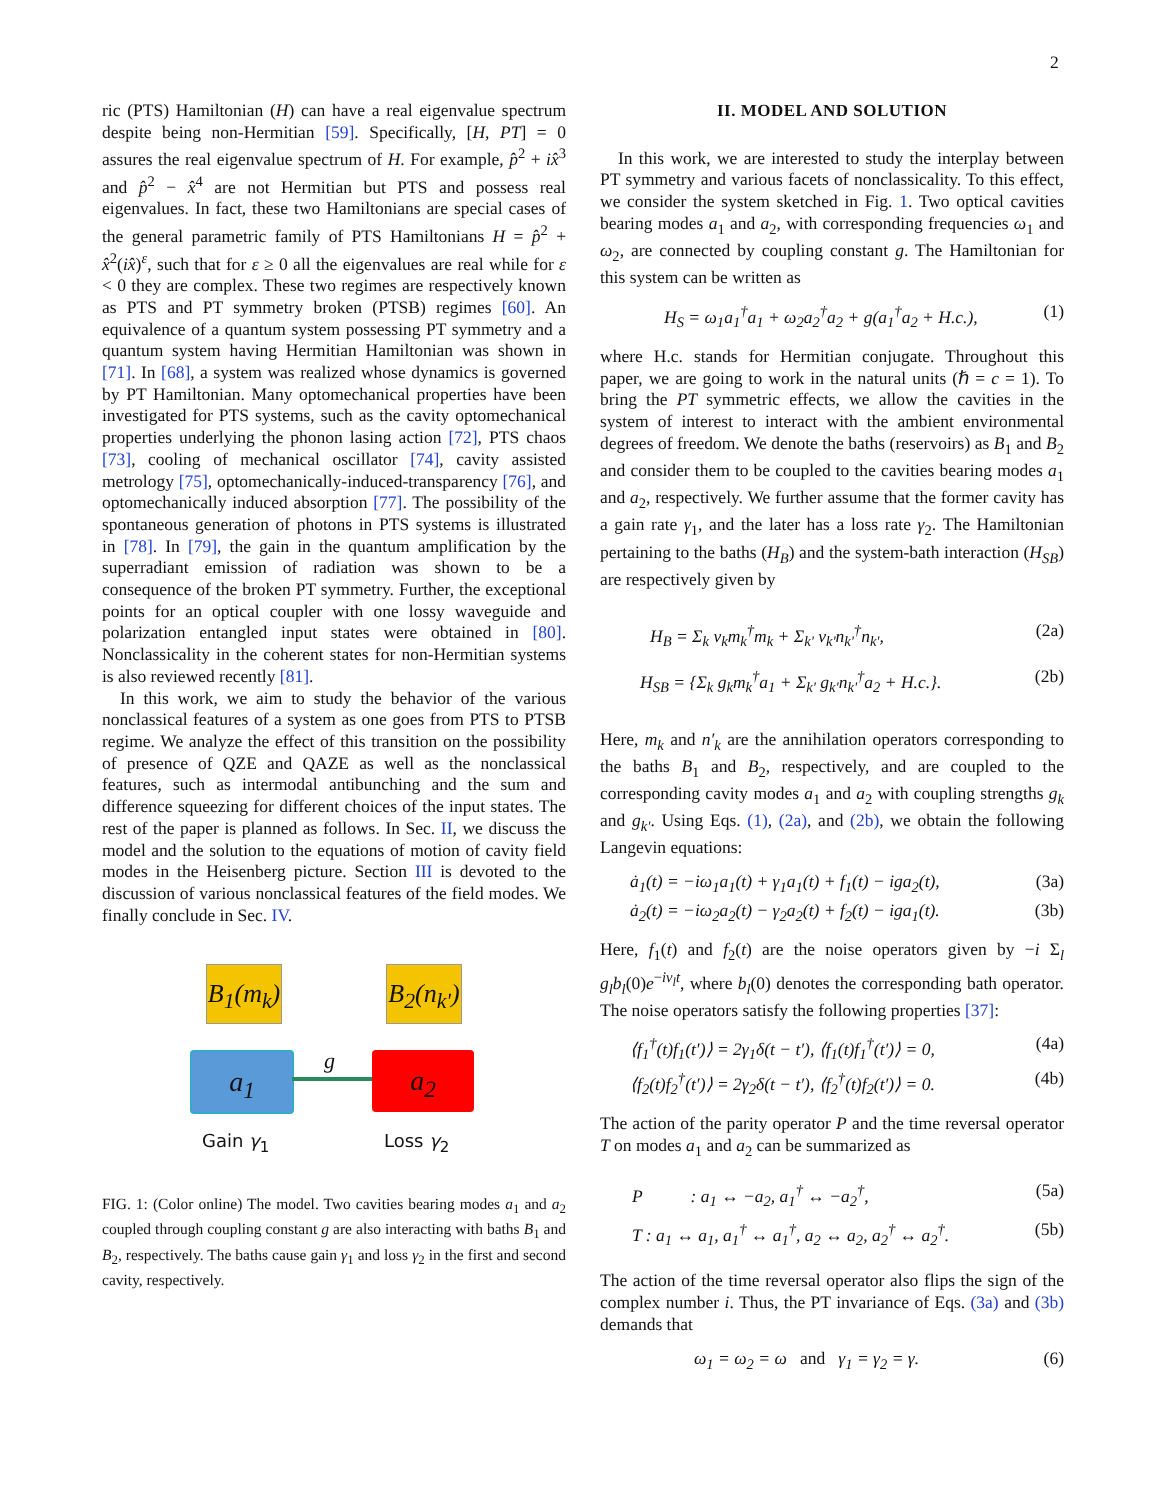2
ric (PTS) Hamiltonian (H) can have a real eigenvalue spectrum despite being non-Hermitian [59]. Specifically, [H, PT] = 0 assures the real eigenvalue spectrum of H. For example, p̂<sup>2</sup> + ix̂<sup>3</sup> and p̂<sup>2</sup> − x̂<sup>4</sup> are not Hermitian but PTS and possess real eigenvalues. In fact, these two Hamiltonians are special cases of the general parametric family of PTS Hamiltonians H = p̂<sup>2</sup> + x̂<sup>2</sup>(ix̂)<sup>ε</sup>, such that for ε ≥ 0 all the eigenvalues are real while for ε < 0 they are complex. These two regimes are respectively known as PTS and PT symmetry broken (PTSB) regimes [60]. An equivalence of a quantum system possessing PT symmetry and a quantum system having Hermitian Hamiltonian was shown in [71]. In [68], a system was realized whose dynamics is governed by PT Hamiltonian. Many optomechanical properties have been investigated for PTS systems, such as the cavity optomechanical properties underlying the phonon lasing action [72], PTS chaos [73], cooling of mechanical oscillator [74], cavity assisted metrology [75], optomechanically-induced-transparency [76], and optomechanically induced absorption [77]. The possibility of the spontaneous generation of photons in PTS systems is illustrated in [78]. In [79], the gain in the quantum amplification by the superradiant emission of radiation was shown to be a consequence of the broken PT symmetry. Further, the exceptional points for an optical coupler with one lossy waveguide and polarization entangled input states were obtained in [80]. Nonclassicality in the coherent states for non-Hermitian systems is also reviewed recently [81].
In this work, we aim to study the behavior of the various nonclassical features of a system as one goes from PTS to PTSB regime. We analyze the effect of this transition on the possibility of presence of QZE and QAZE as well as the nonclassical features, such as intermodal antibunching and the sum and difference squeezing for different choices of the input states. The rest of the paper is planned as follows. In Sec. II, we discuss the model and the solution to the equations of motion of cavity field modes in the Heisenberg picture. Section III is devoted to the discussion of various nonclassical features of the field modes. We finally conclude in Sec. IV.
B<sub>1</sub>(m<sub>k</sub>)
B<sub>2</sub>(n<sub>k'</sub>)
a<sub>1</sub> g a<sub>2</sub>
Gain γ<sub>1</sub> Loss γ<sub>2</sub>
FIG. 1: (Color online) The model. Two cavities bearing modes a<sub>1</sub> and a<sub>2</sub> coupled through coupling constant g are also interacting with baths B<sub>1</sub> and B<sub>2</sub>, respectively. The baths cause gain γ<sub>1</sub> and loss γ<sub>2</sub> in the first and second cavity, respectively.
II. MODEL AND SOLUTION
In this work, we are interested to study the interplay between PT symmetry and various facets of nonclassicality. To this effect, we consider the system sketched in Fig. 1. Two optical cavities bearing modes a<sub>1</sub> and a<sub>2</sub>, with corresponding frequencies ω<sub>1</sub> and ω<sub>2</sub>, are connected by coupling constant g. The Hamiltonian for this system can be written as
H<sub>S</sub> = ω<sub>1</sub>a<sub>1</sub><sup>†</sup>a<sub>1</sub> + ω<sub>2</sub>a<sub>2</sub><sup>†</sup>a<sub>2</sub> + g(a<sub>1</sub><sup>†</sup>a<sub>2</sub> + H.c.), (1)
where H.c. stands for Hermitian conjugate. Throughout this paper, we are going to work in the natural units (ℏ = c = 1). To bring the PT symmetric effects, we allow the cavities in the system of interest to interact with the ambient environmental degrees of freedom. We denote the baths (reservoirs) as B<sub>1</sub> and B<sub>2</sub> and consider them to be coupled to the cavities bearing modes a<sub>1</sub> and a<sub>2</sub>, respectively. We further assume that the former cavity has a gain rate γ<sub>1</sub>, and the later has a loss rate γ<sub>2</sub>. The Hamiltonian pertaining to the baths (H<sub>B</sub>) and the system-bath interaction (H<sub>SB</sub>) are respectively given by
H<sub>B</sub> = Σ<sub>k</sub> ν<sub>k</sub>m<sub>k</sub><sup>†</sup>m<sub>k</sub> + Σ<sub>k'</sub> ν<sub>k'</sub>n<sub>k'</sub><sup>†</sup>n<sub>k'</sub>, (2a)
H<sub>SB</sub> = {Σ<sub>k</sub> g<sub>k</sub>m<sub>k</sub><sup>†</sup>a<sub>1</sub> + Σ<sub>k'</sub> g<sub>k'</sub>n<sub>k'</sub><sup>†</sup>a<sub>2</sub> + H.c.}. (2b)
Here, m<sub>k</sub> and n′<sub>k</sub> are the annihilation operators corresponding to the baths B<sub>1</sub> and B<sub>2</sub>, respectively, and are coupled to the corresponding cavity modes a<sub>1</sub> and a<sub>2</sub> with coupling strengths g<sub>k</sub> and g<sub>k′</sub>. Using Eqs. (1), (2a), and (2b), we obtain the following Langevin equations:
ȧ<sub>1</sub>(t) = −iω<sub>1</sub>a<sub>1</sub>(t) + γ<sub>1</sub>a<sub>1</sub>(t) + f<sub>1</sub>(t) − iga<sub>2</sub>(t), (3a)
ȧ<sub>2</sub>(t) = −iω<sub>2</sub>a<sub>2</sub>(t) − γ<sub>2</sub>a<sub>2</sub>(t) + f<sub>2</sub>(t) − iga<sub>1</sub>(t). (3b)
Here, f<sub>1</sub>(t) and f<sub>2</sub>(t) are the noise operators given by −i Σ<sub>l</sub> g<sub>l</sub>b<sub>l</sub>(0)e<sup>−iν<sub>l</sub>t</sup>, where b<sub>l</sub>(0) denotes the corresponding bath operator. The noise operators satisfy the following properties [37]:
⟨f<sub>1</sub><sup>†</sup>(t)f<sub>1</sub>(t′)⟩ = 2γ<sub>1</sub>δ(t − t′), ⟨f<sub>1</sub>(t)f<sub>1</sub><sup>†</sup>(t′)⟩ = 0, (4a)
⟨f<sub>2</sub>(t)f<sub>2</sub><sup>†</sup>(t′)⟩ = 2γ<sub>2</sub>δ(t − t′), ⟨f<sub>2</sub><sup>†</sup>(t)f<sub>2</sub>(t′)⟩ = 0. (4b)
The action of the parity operator P and the time reversal operator T on modes a<sub>1</sub> and a<sub>2</sub> can be summarized as
P : a<sub>1</sub> ↔ −a<sub>2</sub>, a<sub>1</sub><sup>†</sup> ↔ −a<sub>2</sub><sup>†</sup>, (5a)
T : a<sub>1</sub> ↔ a<sub>1</sub>, a<sub>1</sub><sup>†</sup> ↔ a<sub>1</sub><sup>†</sup>, a<sub>2</sub> ↔ a<sub>2</sub>, a<sub>2</sub><sup>†</sup> ↔ a<sub>2</sub><sup>†</sup>. (5b)
The action of the time reversal operator also flips the sign of the complex number i. Thus, the PT invariance of Eqs. (3a) and (3b) demands that
ω<sub>1</sub> = ω<sub>2</sub> = ω and γ<sub>1</sub> = γ<sub>2</sub> = γ. (6)